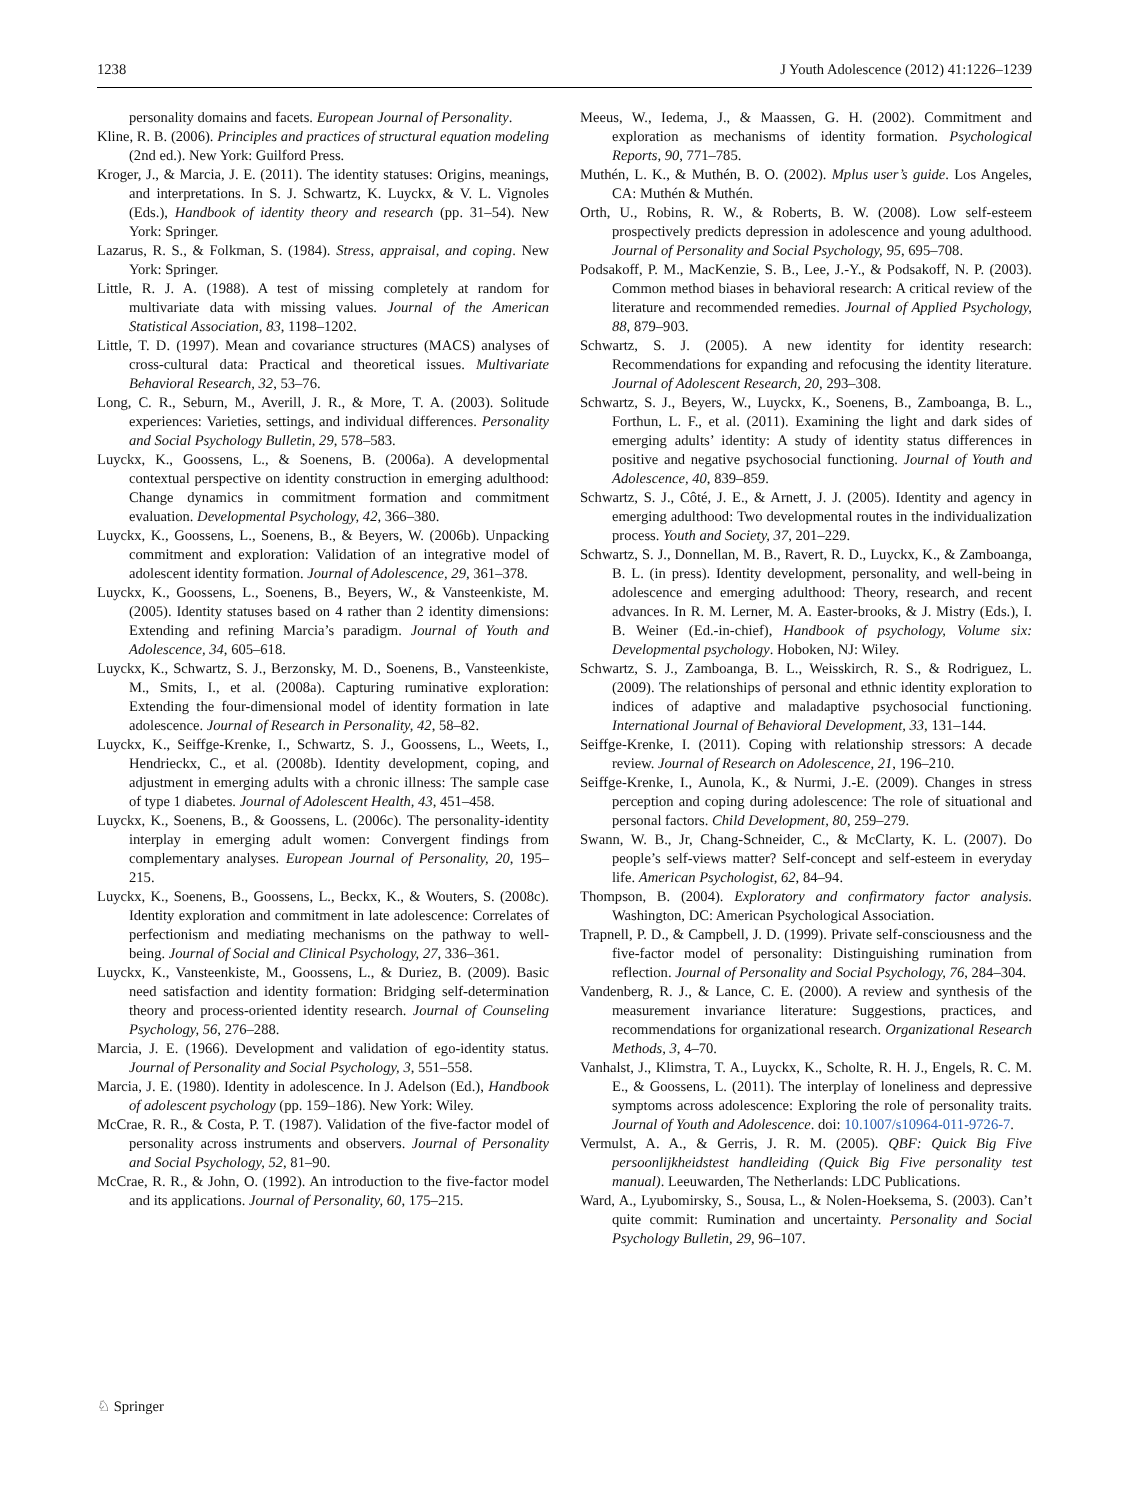1238 J Youth Adolescence (2012) 41:1226–1239
personality domains and facets. European Journal of Personality.
Kline, R. B. (2006). Principles and practices of structural equation modeling (2nd ed.). New York: Guilford Press.
Kroger, J., & Marcia, J. E. (2011). The identity statuses: Origins, meanings, and interpretations. In S. J. Schwartz, K. Luyckx, & V. L. Vignoles (Eds.), Handbook of identity theory and research (pp. 31–54). New York: Springer.
Lazarus, R. S., & Folkman, S. (1984). Stress, appraisal, and coping. New York: Springer.
Little, R. J. A. (1988). A test of missing completely at random for multivariate data with missing values. Journal of the American Statistical Association, 83, 1198–1202.
Little, T. D. (1997). Mean and covariance structures (MACS) analyses of cross-cultural data: Practical and theoretical issues. Multivariate Behavioral Research, 32, 53–76.
Long, C. R., Seburn, M., Averill, J. R., & More, T. A. (2003). Solitude experiences: Varieties, settings, and individual differences. Personality and Social Psychology Bulletin, 29, 578–583.
Luyckx, K., Goossens, L., & Soenens, B. (2006a). A developmental contextual perspective on identity construction in emerging adulthood: Change dynamics in commitment formation and commitment evaluation. Developmental Psychology, 42, 366–380.
Luyckx, K., Goossens, L., Soenens, B., & Beyers, W. (2006b). Unpacking commitment and exploration: Validation of an integrative model of adolescent identity formation. Journal of Adolescence, 29, 361–378.
Luyckx, K., Goossens, L., Soenens, B., Beyers, W., & Vansteenkiste, M. (2005). Identity statuses based on 4 rather than 2 identity dimensions: Extending and refining Marcia’s paradigm. Journal of Youth and Adolescence, 34, 605–618.
Luyckx, K., Schwartz, S. J., Berzonsky, M. D., Soenens, B., Vansteenkiste, M., Smits, I., et al. (2008a). Capturing ruminative exploration: Extending the four-dimensional model of identity formation in late adolescence. Journal of Research in Personality, 42, 58–82.
Luyckx, K., Seiffge-Krenke, I., Schwartz, S. J., Goossens, L., Weets, I., Hendrieckx, C., et al. (2008b). Identity development, coping, and adjustment in emerging adults with a chronic illness: The sample case of type 1 diabetes. Journal of Adolescent Health, 43, 451–458.
Luyckx, K., Soenens, B., & Goossens, L. (2006c). The personality-identity interplay in emerging adult women: Convergent findings from complementary analyses. European Journal of Personality, 20, 195–215.
Luyckx, K., Soenens, B., Goossens, L., Beckx, K., & Wouters, S. (2008c). Identity exploration and commitment in late adolescence: Correlates of perfectionism and mediating mechanisms on the pathway to well-being. Journal of Social and Clinical Psychology, 27, 336–361.
Luyckx, K., Vansteenkiste, M., Goossens, L., & Duriez, B. (2009). Basic need satisfaction and identity formation: Bridging self-determination theory and process-oriented identity research. Journal of Counseling Psychology, 56, 276–288.
Marcia, J. E. (1966). Development and validation of ego-identity status. Journal of Personality and Social Psychology, 3, 551–558.
Marcia, J. E. (1980). Identity in adolescence. In J. Adelson (Ed.), Handbook of adolescent psychology (pp. 159–186). New York: Wiley.
McCrae, R. R., & Costa, P. T. (1987). Validation of the five-factor model of personality across instruments and observers. Journal of Personality and Social Psychology, 52, 81–90.
McCrae, R. R., & John, O. (1992). An introduction to the five-factor model and its applications. Journal of Personality, 60, 175–215.
Meeus, W., Iedema, J., & Maassen, G. H. (2002). Commitment and exploration as mechanisms of identity formation. Psychological Reports, 90, 771–785.
Muthén, L. K., & Muthén, B. O. (2002). Mplus user’s guide. Los Angeles, CA: Muthén & Muthén.
Orth, U., Robins, R. W., & Roberts, B. W. (2008). Low self-esteem prospectively predicts depression in adolescence and young adulthood. Journal of Personality and Social Psychology, 95, 695–708.
Podsakoff, P. M., MacKenzie, S. B., Lee, J.-Y., & Podsakoff, N. P. (2003). Common method biases in behavioral research: A critical review of the literature and recommended remedies. Journal of Applied Psychology, 88, 879–903.
Schwartz, S. J. (2005). A new identity for identity research: Recommendations for expanding and refocusing the identity literature. Journal of Adolescent Research, 20, 293–308.
Schwartz, S. J., Beyers, W., Luyckx, K., Soenens, B., Zamboanga, B. L., Forthun, L. F., et al. (2011). Examining the light and dark sides of emerging adults’ identity: A study of identity status differences in positive and negative psychosocial functioning. Journal of Youth and Adolescence, 40, 839–859.
Schwartz, S. J., Côté, J. E., & Arnett, J. J. (2005). Identity and agency in emerging adulthood: Two developmental routes in the individualization process. Youth and Society, 37, 201–229.
Schwartz, S. J., Donnellan, M. B., Ravert, R. D., Luyckx, K., & Zamboanga, B. L. (in press). Identity development, personality, and well-being in adolescence and emerging adulthood: Theory, research, and recent advances. In R. M. Lerner, M. A. Easter-brooks, & J. Mistry (Eds.), I. B. Weiner (Ed.-in-chief), Handbook of psychology, Volume six: Developmental psychology. Hoboken, NJ: Wiley.
Schwartz, S. J., Zamboanga, B. L., Weisskirch, R. S., & Rodriguez, L. (2009). The relationships of personal and ethnic identity exploration to indices of adaptive and maladaptive psychosocial functioning. International Journal of Behavioral Development, 33, 131–144.
Seiffge-Krenke, I. (2011). Coping with relationship stressors: A decade review. Journal of Research on Adolescence, 21, 196–210.
Seiffge-Krenke, I., Aunola, K., & Nurmi, J.-E. (2009). Changes in stress perception and coping during adolescence: The role of situational and personal factors. Child Development, 80, 259–279.
Swann, W. B., Jr, Chang-Schneider, C., & McClarty, K. L. (2007). Do people’s self-views matter? Self-concept and self-esteem in everyday life. American Psychologist, 62, 84–94.
Thompson, B. (2004). Exploratory and confirmatory factor analysis. Washington, DC: American Psychological Association.
Trapnell, P. D., & Campbell, J. D. (1999). Private self-consciousness and the five-factor model of personality: Distinguishing rumination from reflection. Journal of Personality and Social Psychology, 76, 284–304.
Vandenberg, R. J., & Lance, C. E. (2000). A review and synthesis of the measurement invariance literature: Suggestions, practices, and recommendations for organizational research. Organizational Research Methods, 3, 4–70.
Vanhalst, J., Klimstra, T. A., Luyckx, K., Scholte, R. H. J., Engels, R. C. M. E., & Goossens, L. (2011). The interplay of loneliness and depressive symptoms across adolescence: Exploring the role of personality traits. Journal of Youth and Adolescence. doi: 10.1007/s10964-011-9726-7.
Vermulst, A. A., & Gerris, J. R. M. (2005). QBF: Quick Big Five persoonlijkheidstest handleiding (Quick Big Five personality test manual). Leeuwarden, The Netherlands: LDC Publications.
Ward, A., Lyubomirsky, S., Sousa, L., & Nolen-Hoeksema, S. (2003). Can’t quite commit: Rumination and uncertainty. Personality and Social Psychology Bulletin, 29, 96–107.
♘ Springer